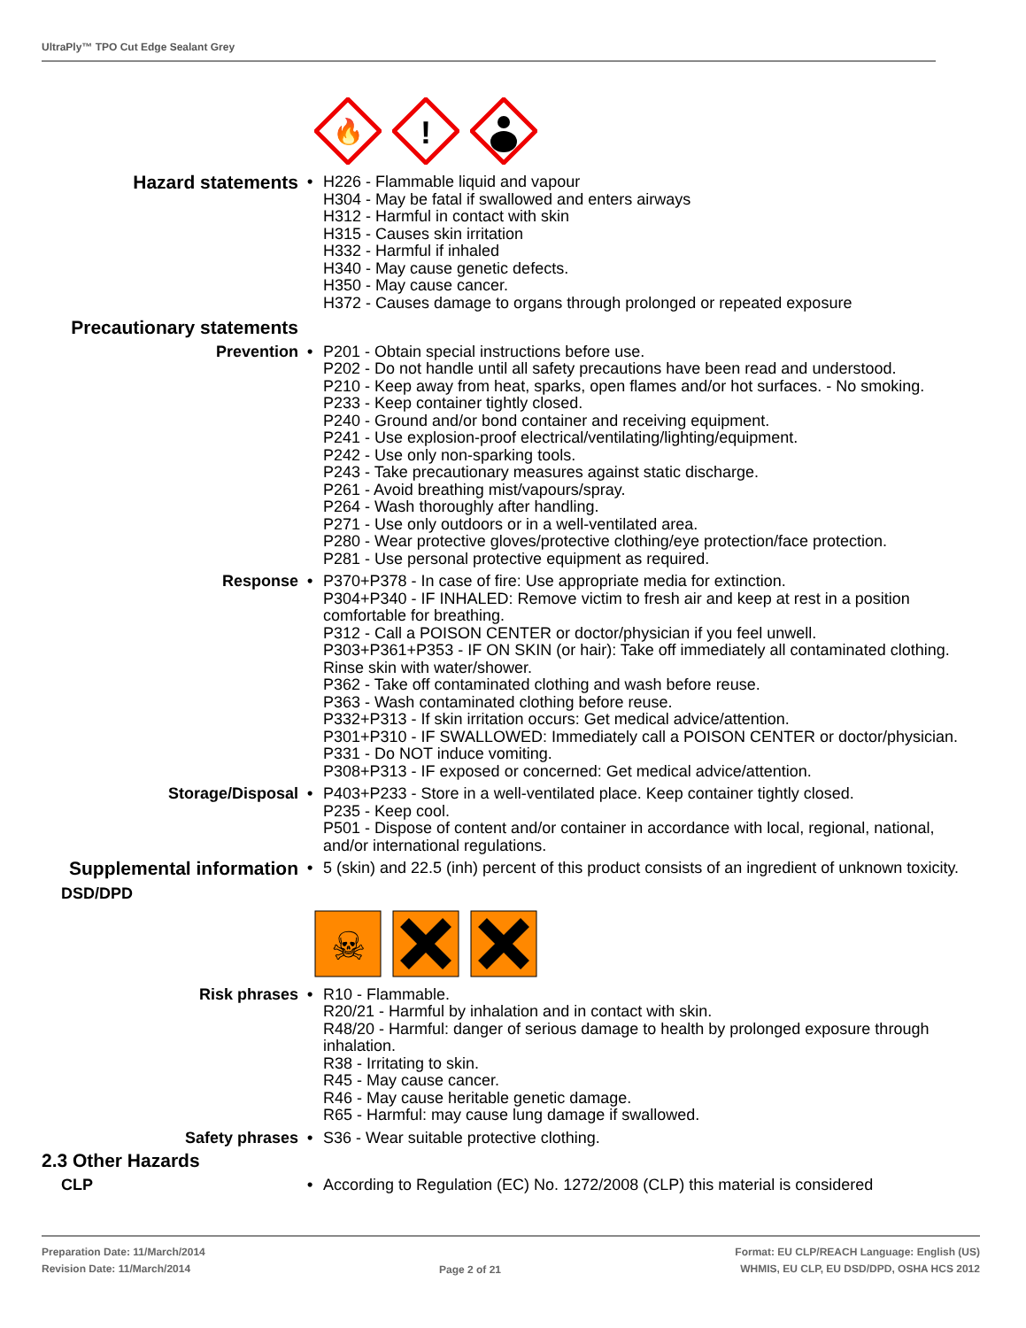UltraPly™ TPO Cut Edge Sealant Grey
🔥
!
Hazard statements
• H226 - Flammable liquid and vapour
H304 - May be fatal if swallowed and enters airways
H312 - Harmful in contact with skin
H315 - Causes skin irritation
H332 - Harmful if inhaled
H340 - May cause genetic defects.
H350 - May cause cancer.
H372 - Causes damage to organs through prolonged or repeated exposure
Precautionary statements
Prevention • P201 - Obtain special instructions before use.
P202 - Do not handle until all safety precautions have been read and understood.
P210 - Keep away from heat, sparks, open flames and/or hot surfaces. - No smoking.
P233 - Keep container tightly closed.
P240 - Ground and/or bond container and receiving equipment.
P241 - Use explosion-proof electrical/ventilating/lighting/equipment.
P242 - Use only non-sparking tools.
P243 - Take precautionary measures against static discharge.
P261 - Avoid breathing mist/vapours/spray.
P264 - Wash thoroughly after handling.
P271 - Use only outdoors or in a well-ventilated area.
P280 - Wear protective gloves/protective clothing/eye protection/face protection.
P281 - Use personal protective equipment as required.
Response • P370+P378 - In case of fire: Use appropriate media for extinction.
P304+P340 - IF INHALED: Remove victim to fresh air and keep at rest in a position comfortable for breathing.
P312 - Call a POISON CENTER or doctor/physician if you feel unwell.
P303+P361+P353 - IF ON SKIN (or hair): Take off immediately all contaminated clothing. Rinse skin with water/shower.
P362 - Take off contaminated clothing and wash before reuse.
P363 - Wash contaminated clothing before reuse.
P332+P313 - If skin irritation occurs: Get medical advice/attention.
P301+P310 - IF SWALLOWED: Immediately call a POISON CENTER or doctor/physician.
P331 - Do NOT induce vomiting.
P308+P313 - IF exposed or concerned: Get medical advice/attention.
Storage/Disposal • P403+P233 - Store in a well-ventilated place. Keep container tightly closed.
P235 - Keep cool.
P501 - Dispose of content and/or container in accordance with local, regional, national, and/or international regulations.
Supplemental information
• 5 (skin) and 22.5 (inh) percent of this product consists of an ingredient of unknown toxicity.
DSD/DPD
☠
Risk phrases • R10 - Flammable.
R20/21 - Harmful by inhalation and in contact with skin.
R48/20 - Harmful: danger of serious damage to health by prolonged exposure through inhalation.
R38 - Irritating to skin.
R45 - May cause cancer.
R46 - May cause heritable genetic damage.
R65 - Harmful: may cause lung damage if swallowed.
Safety phrases • S36 - Wear suitable protective clothing.
2.3 Other Hazards
CLP • According to Regulation (EC) No. 1272/2008 (CLP) this material is considered
Preparation Date: 11/March/2014
Revision Date: 11/March/2014
Page 2 of 21
Format: EU CLP/REACH Language: English (US)
WHMIS, EU CLP, EU DSD/DPD, OSHA HCS 2012